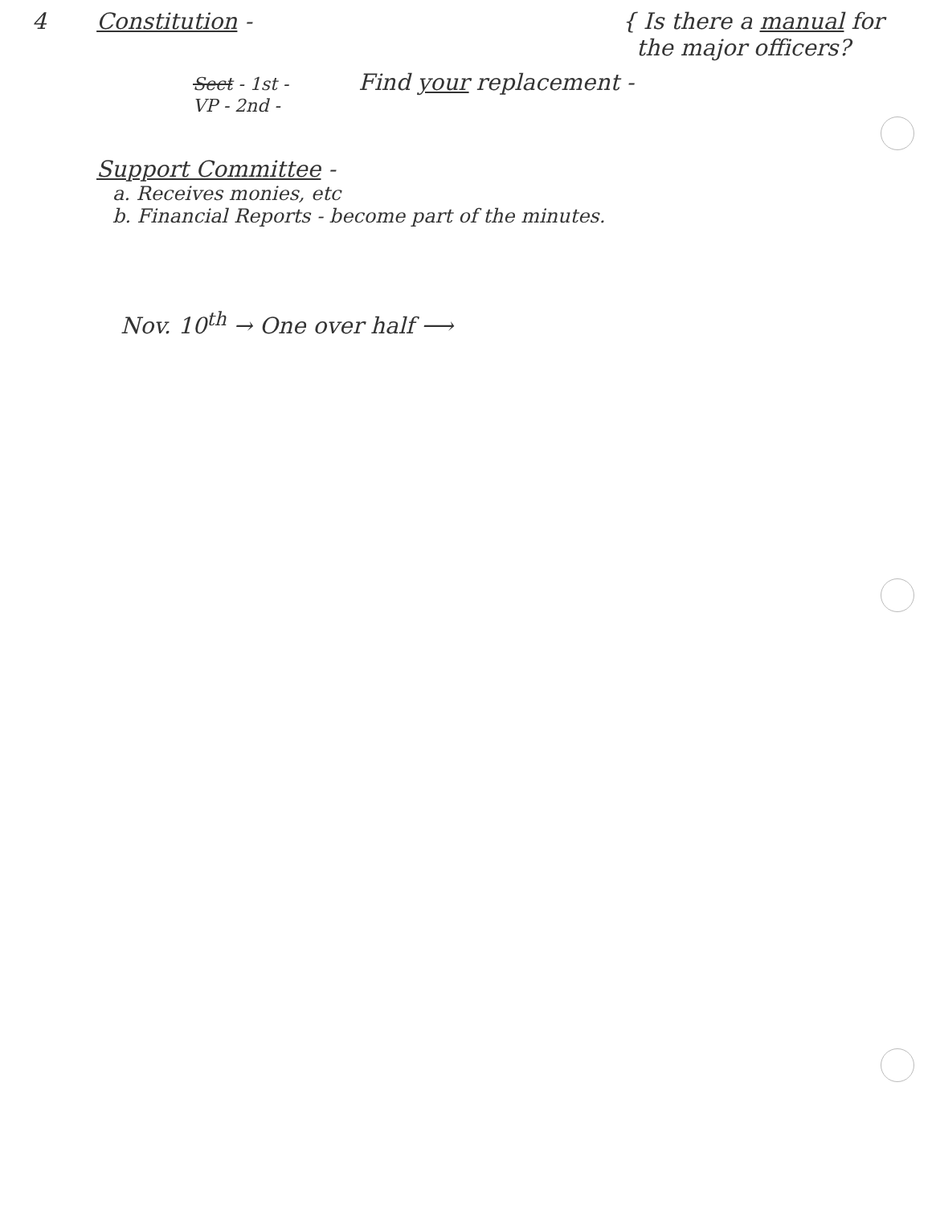4 Constitution - { Is there a manual for
the major officers?
Sect - 1st - Find your replacement -
VP - 2nd -
Support Committee -
a. Receives monies, etc
b. Financial Reports - become part of the minutes.
Nov. 10<sup>th</sup> → One over half ⟶